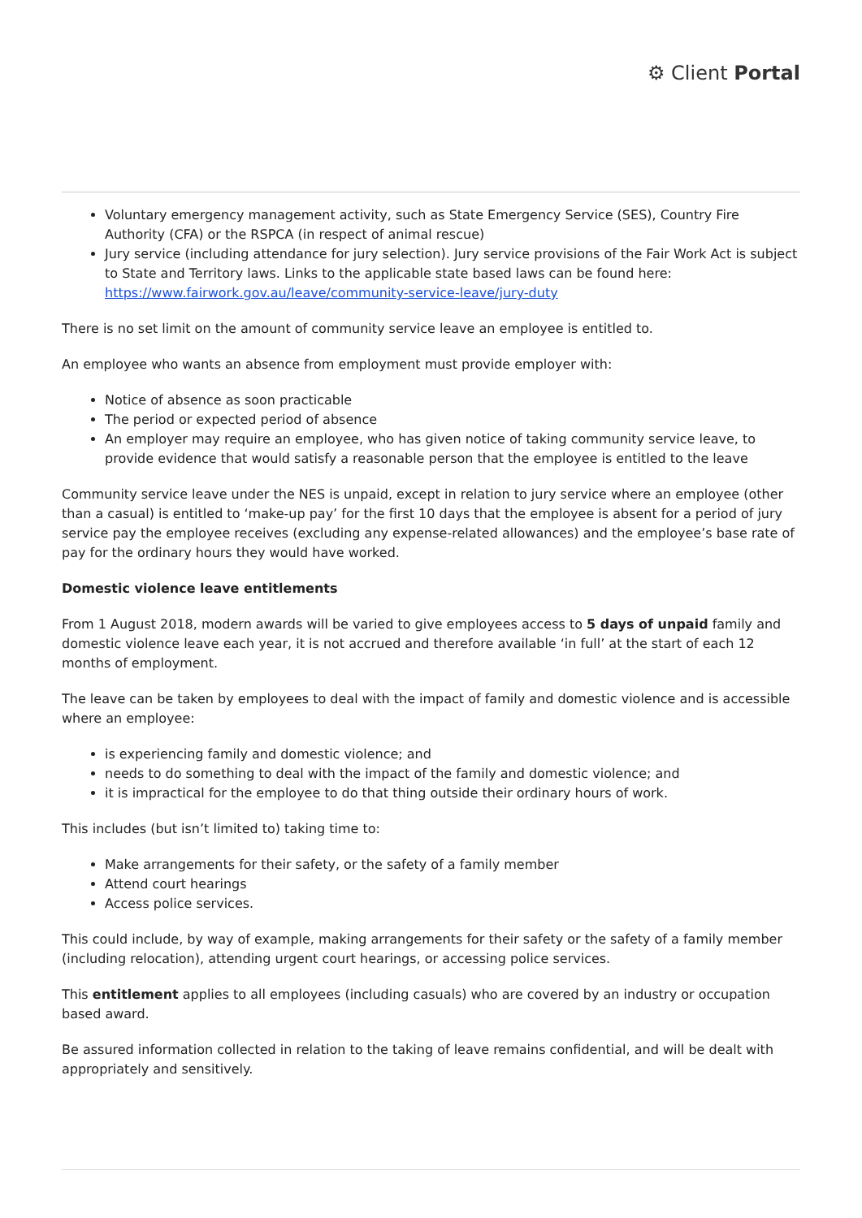⚙ Client Portal
Voluntary emergency management activity, such as State Emergency Service (SES), Country Fire Authority (CFA) or the RSPCA (in respect of animal rescue)
Jury service (including attendance for jury selection). Jury service provisions of the Fair Work Act is subject to State and Territory laws. Links to the applicable state based laws can be found here: https://www.fairwork.gov.au/leave/community-service-leave/jury-duty
There is no set limit on the amount of community service leave an employee is entitled to.
An employee who wants an absence from employment must provide employer with:
Notice of absence as soon practicable
The period or expected period of absence
An employer may require an employee, who has given notice of taking community service leave, to provide evidence that would satisfy a reasonable person that the employee is entitled to the leave
Community service leave under the NES is unpaid, except in relation to jury service where an employee (other than a casual) is entitled to ‘make-up pay’ for the first 10 days that the employee is absent for a period of jury service pay the employee receives (excluding any expense-related allowances) and the employee’s base rate of pay for the ordinary hours they would have worked.
Domestic violence leave entitlements
From 1 August 2018, modern awards will be varied to give employees access to 5 days of unpaid family and domestic violence leave each year, it is not accrued and therefore available ‘in full’ at the start of each 12 months of employment.
The leave can be taken by employees to deal with the impact of family and domestic violence and is accessible where an employee:
is experiencing family and domestic violence; and
needs to do something to deal with the impact of the family and domestic violence; and
it is impractical for the employee to do that thing outside their ordinary hours of work.
This includes (but isn’t limited to) taking time to:
Make arrangements for their safety, or the safety of a family member
Attend court hearings
Access police services.
This could include, by way of example, making arrangements for their safety or the safety of a family member (including relocation), attending urgent court hearings, or accessing police services.
This entitlement applies to all employees (including casuals) who are covered by an industry or occupation based award.
Be assured information collected in relation to the taking of leave remains confidential, and will be dealt with appropriately and sensitively.